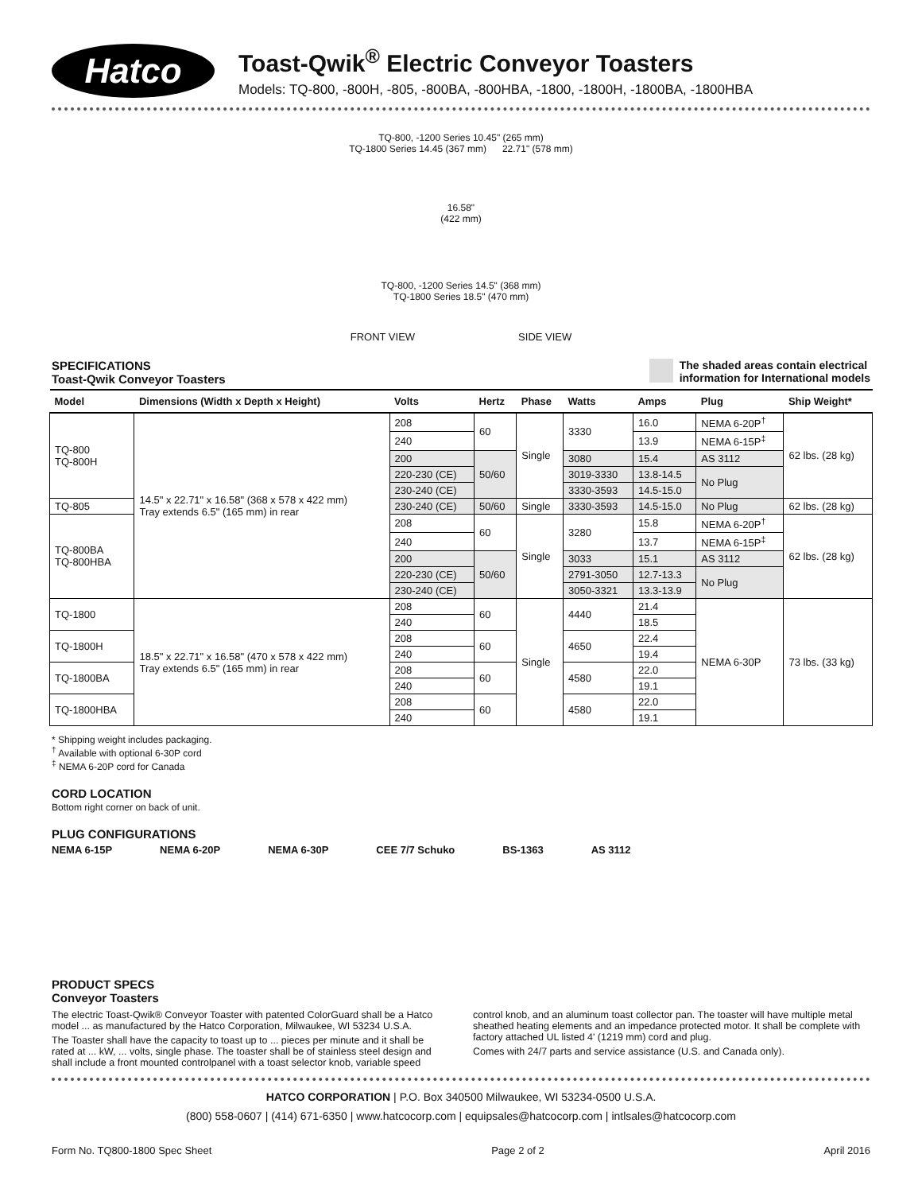Hatco
Toast-Qwik<sup>®</sup> Electric Conveyor Toasters
Models: TQ-800, -800H, -805, -800BA, -800HBA, -1800, -1800H, -1800BA, -1800HBA
TQ-800, -1200 Series 10.45" (265 mm)
TQ-1800 Series 14.45 (367 mm) 22.71" (578 mm)
16.58"
(422 mm)
TQ-800, -1200 Series 14.5" (368 mm)
TQ-1800 Series 18.5" (470 mm)
FRONT VIEW SIDE VIEW
SPECIFICATIONS
Toast-Qwik Conveyor Toasters
The shaded areas contain electrical
information for International models
| Model | Dimensions (Width x Depth x Height) | Volts | Hertz | Phase | Watts | Amps | Plug | Ship Weight* |
| --- | --- | --- | --- | --- | --- | --- | --- | --- |
| TQ-800 TQ-800H | 14.5" x 22.71" x 16.58" (368 x 578 x 422 mm) Tray extends 6.5" (165 mm) in rear | 208 | 60 | Single | 3330 | 16.0 | NEMA 6-20P<sup>†</sup> | 62 lbs. (28 kg) |
| | | 240 | | | | 13.9 | NEMA 6-15P<sup>‡</sup> | |
| | | 200 | 50/60 | | 3080 | 15.4 | AS 3112 | |
| | | 220-230 (CE) | | | 3019-3330 | 13.8-14.5 | No Plug | |
| | | 230-240 (CE) | | | 3330-3593 | 14.5-15.0 | | |
| TQ-805 | | 230-240 (CE) | 50/60 | Single | 3330-3593 | 14.5-15.0 | No Plug | 62 lbs. (28 kg) |
| TQ-800BA TQ-800HBA | | 208 | 60 | Single | 3280 | 15.8 | NEMA 6-20P<sup>†</sup> | 62 lbs. (28 kg) |
| | | 240 | | | | 13.7 | NEMA 6-15P<sup>‡</sup> | |
| | | 200 | 50/60 | | 3033 | 15.1 | AS 3112 | |
| | | 220-230 (CE) | | | 2791-3050 | 12.7-13.3 | No Plug | |
| | | 230-240 (CE) | | | 3050-3321 | 13.3-13.9 | | |
| TQ-1800 | 18.5" x 22.71" x 16.58" (470 x 578 x 422 mm) Tray extends 6.5" (165 mm) in rear | 208 | 60 | Single | 4440 | 21.4 | NEMA 6-30P | 73 lbs. (33 kg) |
| | | 240 | | | | 18.5 | | |
| TQ-1800H | | 208 | 60 | | 4650 | 22.4 | | |
| | | 240 | | | | 19.4 | | |
| TQ-1800BA | | 208 | 60 | | 4580 | 22.0 | | |
| | | 240 | | | | 19.1 | | |
| TQ-1800HBA | | 208 | 60 | | 4580 | 22.0 | | |
| | | 240 | | | | 19.1 | | |
* Shipping weight includes packaging.
<sup>†</sup> Available with optional 6-30P cord
<sup>‡</sup> NEMA 6-20P cord for Canada
CORD LOCATION
Bottom right corner on back of unit.
PLUG CONFIGURATIONS
NEMA 6-15P NEMA 6-20P NEMA 6-30P CEE 7/7 Schuko BS-1363 AS 3112
PRODUCT SPECS
Conveyor Toasters
The electric Toast-Qwik® Conveyor Toaster with patented ColorGuard shall be a Hatco model ... as manufactured by the Hatco Corporation, Milwaukee, WI 53234 U.S.A.
The Toaster shall have the capacity to toast up to ... pieces per minute and it shall be rated at ... kW, ... volts, single phase. The toaster shall be of stainless steel design and shall include a front mounted controlpanel with a toast selector knob, variable speed
control knob, and an aluminum toast collector pan. The toaster will have multiple metal sheathed heating elements and an impedance protected motor. It shall be complete with factory attached UL listed 4' (1219 mm) cord and plug.
Comes with 24/7 parts and service assistance (U.S. and Canada only).
HATCO CORPORATION | P.O. Box 340500 Milwaukee, WI 53234-0500 U.S.A.
(800) 558-0607 | (414) 671-6350 | www.hatcocorp.com | equipsales@hatcocorp.com | intlsales@hatcocorp.com
Form No. TQ800-1800 Spec Sheet Page 2 of 2 April 2016